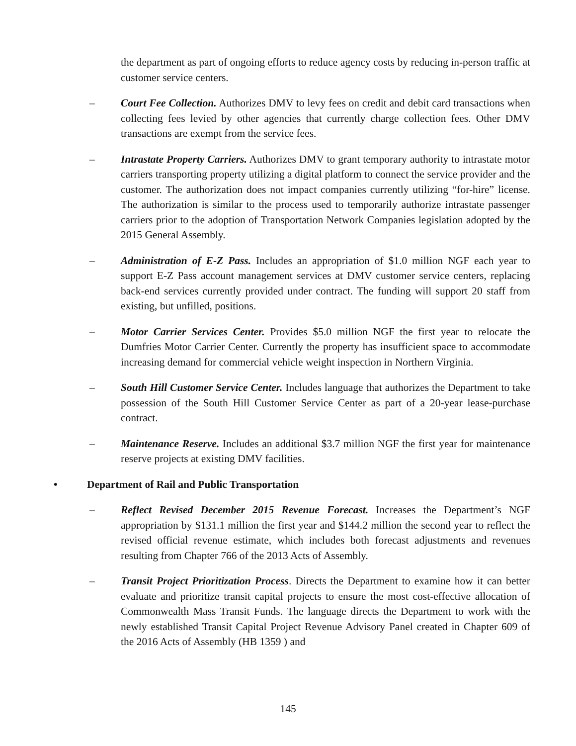the department as part of ongoing efforts to reduce agency costs by reducing in-person traffic at customer service centers.
– Court Fee Collection. Authorizes DMV to levy fees on credit and debit card transactions when collecting fees levied by other agencies that currently charge collection fees. Other DMV transactions are exempt from the service fees.
– Intrastate Property Carriers. Authorizes DMV to grant temporary authority to intrastate motor carriers transporting property utilizing a digital platform to connect the service provider and the customer. The authorization does not impact companies currently utilizing “for-hire” license. The authorization is similar to the process used to temporarily authorize intrastate passenger carriers prior to the adoption of Transportation Network Companies legislation adopted by the 2015 General Assembly.
– Administration of E-Z Pass. Includes an appropriation of $1.0 million NGF each year to support E-Z Pass account management services at DMV customer service centers, replacing back-end services currently provided under contract. The funding will support 20 staff from existing, but unfilled, positions.
– Motor Carrier Services Center. Provides $5.0 million NGF the first year to relocate the Dumfries Motor Carrier Center. Currently the property has insufficient space to accommodate increasing demand for commercial vehicle weight inspection in Northern Virginia.
– South Hill Customer Service Center. Includes language that authorizes the Department to take possession of the South Hill Customer Service Center as part of a 20-year lease-purchase contract.
– Maintenance Reserve. Includes an additional $3.7 million NGF the first year for maintenance reserve projects at existing DMV facilities.
• Department of Rail and Public Transportation
– Reflect Revised December 2015 Revenue Forecast. Increases the Department’s NGF appropriation by $131.1 million the first year and $144.2 million the second year to reflect the revised official revenue estimate, which includes both forecast adjustments and revenues resulting from Chapter 766 of the 2013 Acts of Assembly.
– Transit Project Prioritization Process. Directs the Department to examine how it can better evaluate and prioritize transit capital projects to ensure the most cost-effective allocation of Commonwealth Mass Transit Funds. The language directs the Department to work with the newly established Transit Capital Project Revenue Advisory Panel created in Chapter 609 of the 2016 Acts of Assembly (HB 1359 ) and
145